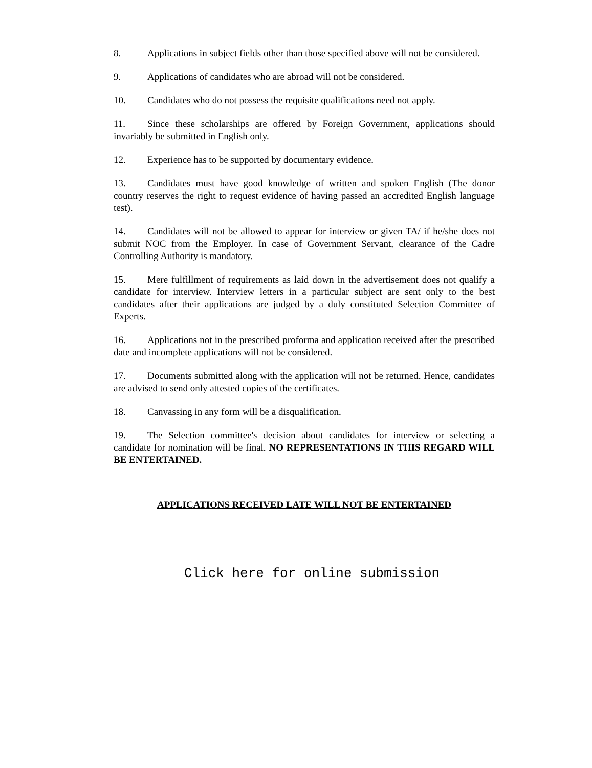8. Applications in subject fields other than those specified above will not be considered.
9. Applications of candidates who are abroad will not be considered.
10. Candidates who do not possess the requisite qualifications need not apply.
11. Since these scholarships are offered by Foreign Government, applications should invariably be submitted in English only.
12. Experience has to be supported by documentary evidence.
13. Candidates must have good knowledge of written and spoken English (The donor country reserves the right to request evidence of having passed an accredited English language test).
14. Candidates will not be allowed to appear for interview or given TA/ if he/she does not submit NOC from the Employer. In case of Government Servant, clearance of the Cadre Controlling Authority is mandatory.
15. Mere fulfillment of requirements as laid down in the advertisement does not qualify a candidate for interview. Interview letters in a particular subject are sent only to the best candidates after their applications are judged by a duly constituted Selection Committee of Experts.
16. Applications not in the prescribed proforma and application received after the prescribed date and incomplete applications will not be considered.
17. Documents submitted along with the application will not be returned. Hence, candidates are advised to send only attested copies of the certificates.
18. Canvassing in any form will be a disqualification.
19. The Selection committee's decision about candidates for interview or selecting a candidate for nomination will be final. NO REPRESENTATIONS IN THIS REGARD WILL BE ENTERTAINED.
APPLICATIONS RECEIVED LATE WILL NOT BE ENTERTAINED
Click here for online submission